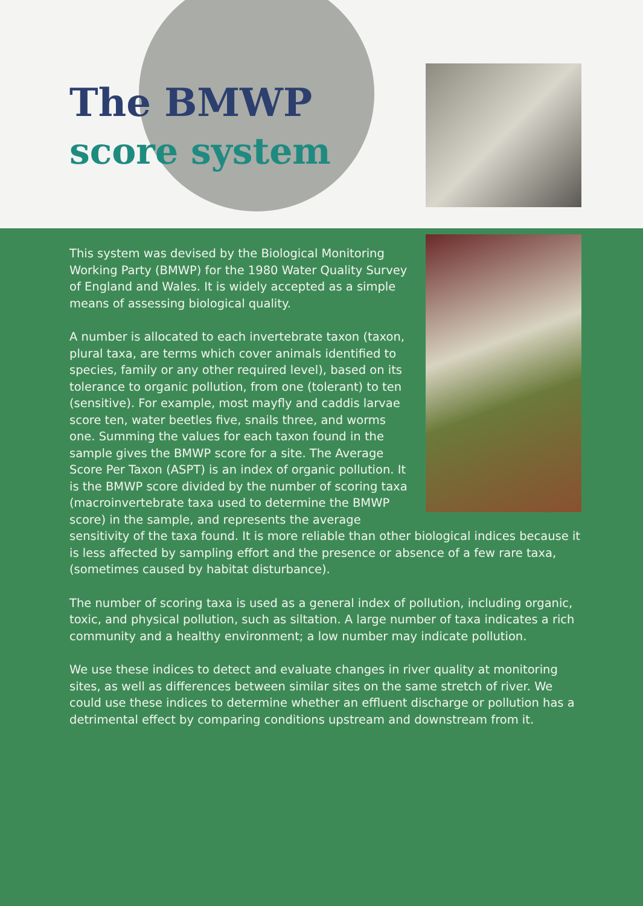The BMWP
score system
This system was devised by the Biological Monitoring Working Party (BMWP) for the 1980 Water Quality Survey of England and Wales. It is widely accepted as a simple means of assessing biological quality.
A number is allocated to each invertebrate taxon (taxon, plural taxa, are terms which cover animals identified to species, family or any other required level), based on its tolerance to organic pollution, from one (tolerant) to ten (sensitive). For example, most mayfly and caddis larvae score ten, water beetles five, snails three, and worms one. Summing the values for each taxon found in the sample gives the BMWP score for a site. The Average Score Per Taxon (ASPT) is an index of organic pollution. It is the BMWP score divided by the number of scoring taxa (macroinvertebrate taxa used to determine the BMWP score) in the sample, and represents the average sensitivity of the taxa found. It is more reliable than other biological indices because it is less affected by sampling effort and the presence or absence of a few rare taxa, (sometimes caused by habitat disturbance).
The number of scoring taxa is used as a general index of pollution, including organic, toxic, and physical pollution, such as siltation. A large number of taxa indicates a rich community and a healthy environment; a low number may indicate pollution.
We use these indices to detect and evaluate changes in river quality at monitoring sites, as well as differences between similar sites on the same stretch of river. We could use these indices to determine whether an effluent discharge or pollution has a detrimental effect by comparing conditions upstream and downstream from it.